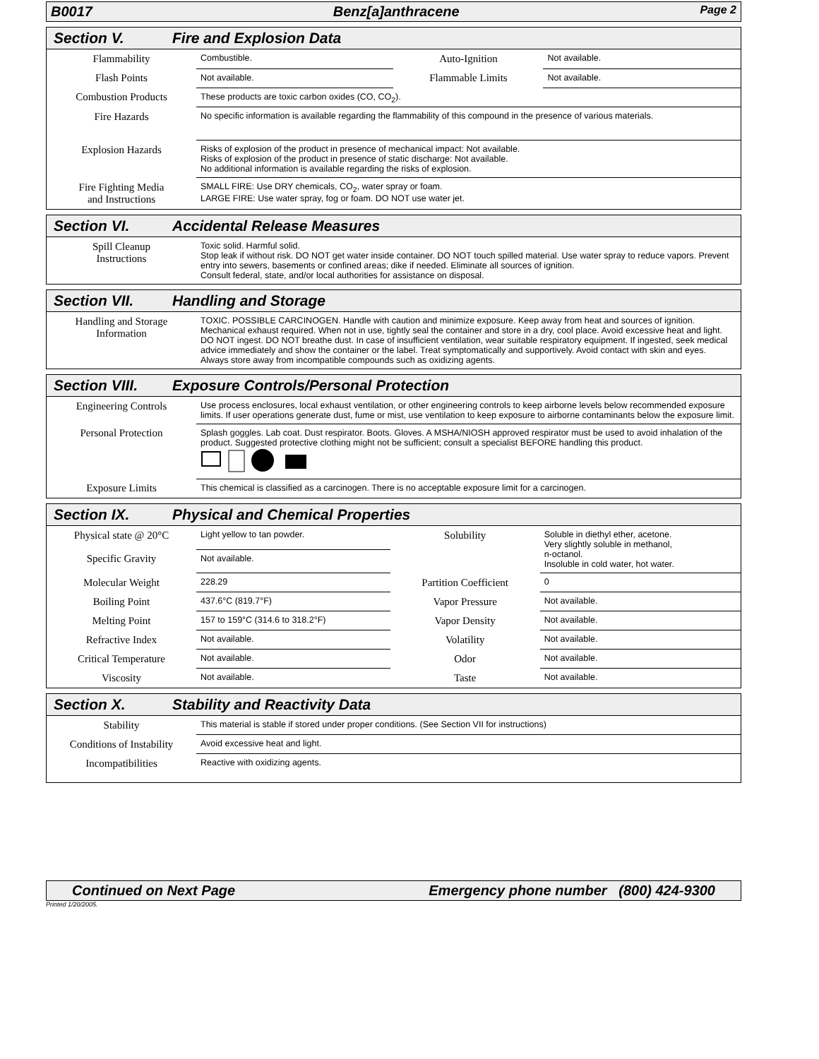B0017 Benz[a]anthracene Page 2
Section V. Fire and Explosion Data
| Flammability | Combustible. | Auto-Ignition | Not available. |
| Flash Points | Not available. | Flammable Limits | Not available. |
| Combustion Products | These products are toxic carbon oxides (CO, CO<sub>2</sub>). | | |
| Fire Hazards | No specific information is available regarding the flammability of this compound in the presence of various materials. | | |
| Explosion Hazards | Risks of explosion of the product in presence of mechanical impact: Not available. Risks of explosion of the product in presence of static discharge: Not available. No additional information is available regarding the risks of explosion. | | |
| Fire Fighting Media and Instructions | SMALL FIRE: Use DRY chemicals, CO<sub>2</sub>, water spray or foam. LARGE FIRE: Use water spray, fog or foam. DO NOT use water jet. | | |
Section VI. Accidental Release Measures
| Spill Cleanup Instructions | Toxic solid. Harmful solid. Stop leak if without risk. DO NOT get water inside container. DO NOT touch spilled material. Use water spray to reduce vapors. Prevent entry into sewers, basements or confined areas; dike if needed. Eliminate all sources of ignition. Consult federal, state, and/or local authorities for assistance on disposal. |
Section VII. Handling and Storage
| Handling and Storage Information | TOXIC. POSSIBLE CARCINOGEN. Handle with caution and minimize exposure. Keep away from heat and sources of ignition. Mechanical exhaust required. When not in use, tightly seal the container and store in a dry, cool place. Avoid excessive heat and light. DO NOT ingest. DO NOT breathe dust. In case of insufficient ventilation, wear suitable respiratory equipment. If ingested, seek medical advice immediately and show the container or the label. Treat symptomatically and supportively. Avoid contact with skin and eyes. Always store away from incompatible compounds such as oxidizing agents. |
Section VIII. Exposure Controls/Personal Protection
| Engineering Controls | Use process enclosures, local exhaust ventilation, or other engineering controls to keep airborne levels below recommended exposure limits. If user operations generate dust, fume or mist, use ventilation to keep exposure to airborne contaminants below the exposure limit. |
| Personal Protection | Splash goggles. Lab coat. Dust respirator. Boots. Gloves. A MSHA/NIOSH approved respirator must be used to avoid inhalation of the product. Suggested protective clothing might not be sufficient; consult a specialist BEFORE handling this product. |
| Exposure Limits | This chemical is classified as a carcinogen. There is no acceptable exposure limit for a carcinogen. |
Section IX. Physical and Chemical Properties
| Physical state @ 20°C | Light yellow to tan powder. | Solubility | Soluble in diethyl ether, acetone. Very slightly soluble in methanol, n-octanol. Insoluble in cold water, hot water. |
| Specific Gravity | Not available. | | |
| Molecular Weight | 228.29 | Partition Coefficient | 0 |
| Boiling Point | 437.6°C (819.7°F) | Vapor Pressure | Not available. |
| Melting Point | 157 to 159°C (314.6 to 318.2°F) | Vapor Density | Not available. |
| Refractive Index | Not available. | Volatility | Not available. |
| Critical Temperature | Not available. | Odor | Not available. |
| Viscosity | Not available. | Taste | Not available. |
Section X. Stability and Reactivity Data
| Stability | This material is stable if stored under proper conditions. (See Section VII for instructions) |
| Conditions of Instability | Avoid excessive heat and light. |
| Incompatibilities | Reactive with oxidizing agents. |
Continued on Next Page Emergency phone number (800) 424-9300
Printed 1/20/2005.